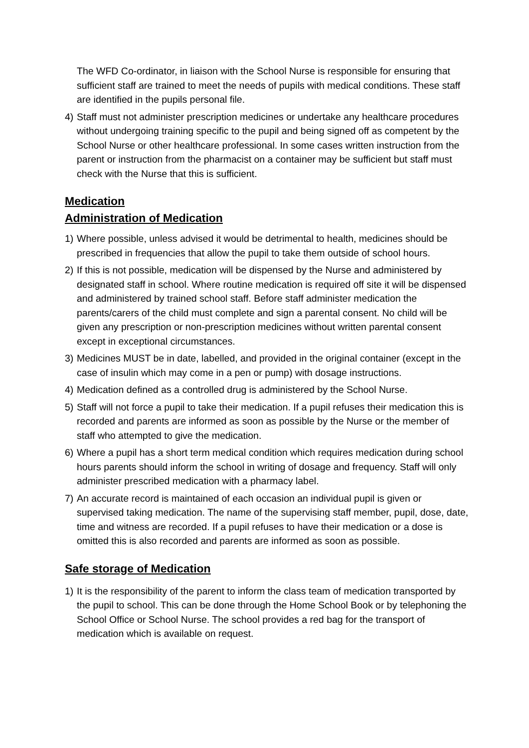The WFD Co-ordinator, in liaison with the School Nurse is responsible for ensuring that sufficient staff are trained to meet the needs of pupils with medical conditions. These staff are identified in the pupils personal file.
4) Staff must not administer prescription medicines or undertake any healthcare procedures without undergoing training specific to the pupil and being signed off as competent by the School Nurse or other healthcare professional. In some cases written instruction from the parent or instruction from the pharmacist on a container may be sufficient but staff must check with the Nurse that this is sufficient.
Medication
Administration of Medication
1) Where possible, unless advised it would be detrimental to health, medicines should be prescribed in frequencies that allow the pupil to take them outside of school hours.
2) If this is not possible, medication will be dispensed by the Nurse and administered by designated staff in school. Where routine medication is required off site it will be dispensed and administered by trained school staff. Before staff administer medication the parents/carers of the child must complete and sign a parental consent. No child will be given any prescription or non-prescription medicines without written parental consent except in exceptional circumstances.
3) Medicines MUST be in date, labelled, and provided in the original container (except in the case of insulin which may come in a pen or pump) with dosage instructions.
4) Medication defined as a controlled drug is administered by the School Nurse.
5) Staff will not force a pupil to take their medication. If a pupil refuses their medication this is recorded and parents are informed as soon as possible by the Nurse or the member of staff who attempted to give the medication.
6) Where a pupil has a short term medical condition which requires medication during school hours parents should inform the school in writing of dosage and frequency. Staff will only administer prescribed medication with a pharmacy label.
7) An accurate record is maintained of each occasion an individual pupil is given or supervised taking medication. The name of the supervising staff member, pupil, dose, date, time and witness are recorded. If a pupil refuses to have their medication or a dose is omitted this is also recorded and parents are informed as soon as possible.
Safe storage of Medication
1) It is the responsibility of the parent to inform the class team of medication transported by the pupil to school. This can be done through the Home School Book or by telephoning the School Office or School Nurse. The school provides a red bag for the transport of medication which is available on request.